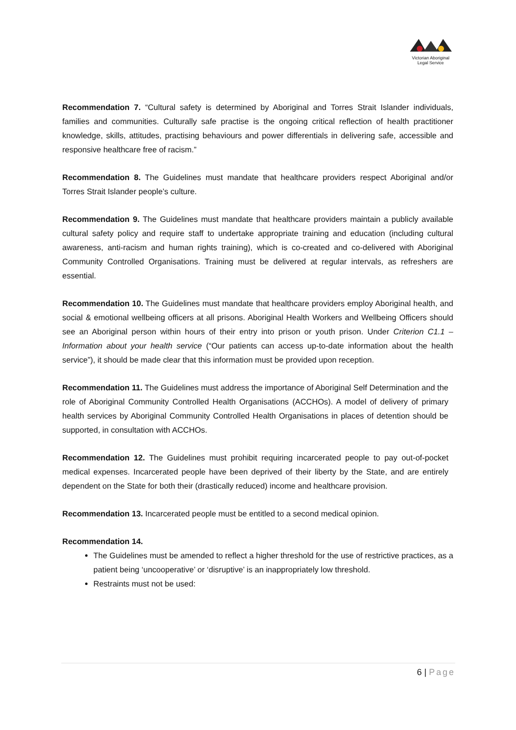Victorian Aboriginal
Legal Service
Recommendation 7. “Cultural safety is determined by Aboriginal and Torres Strait Islander individuals, families and communities. Culturally safe practise is the ongoing critical reflection of health practitioner knowledge, skills, attitudes, practising behaviours and power differentials in delivering safe, accessible and responsive healthcare free of racism.”
Recommendation 8. The Guidelines must mandate that healthcare providers respect Aboriginal and/or Torres Strait Islander people’s culture.
Recommendation 9. The Guidelines must mandate that healthcare providers maintain a publicly available cultural safety policy and require staff to undertake appropriate training and education (including cultural awareness, anti-racism and human rights training), which is co-created and co-delivered with Aboriginal Community Controlled Organisations. Training must be delivered at regular intervals, as refreshers are essential.
Recommendation 10. The Guidelines must mandate that healthcare providers employ Aboriginal health, and social & emotional wellbeing officers at all prisons. Aboriginal Health Workers and Wellbeing Officers should see an Aboriginal person within hours of their entry into prison or youth prison. Under Criterion C1.1 – Information about your health service (“Our patients can access up-to-date information about the health service”), it should be made clear that this information must be provided upon reception.
Recommendation 11. The Guidelines must address the importance of Aboriginal Self Determination and the role of Aboriginal Community Controlled Health Organisations (ACCHOs). A model of delivery of primary health services by Aboriginal Community Controlled Health Organisations in places of detention should be supported, in consultation with ACCHOs.
Recommendation 12. The Guidelines must prohibit requiring incarcerated people to pay out-of-pocket medical expenses. Incarcerated people have been deprived of their liberty by the State, and are entirely dependent on the State for both their (drastically reduced) income and healthcare provision.
Recommendation 13. Incarcerated people must be entitled to a second medical opinion.
Recommendation 14.
The Guidelines must be amended to reflect a higher threshold for the use of restrictive practices, as a patient being ‘uncooperative’ or ‘disruptive’ is an inappropriately low threshold.
Restraints must not be used:
6 | Page